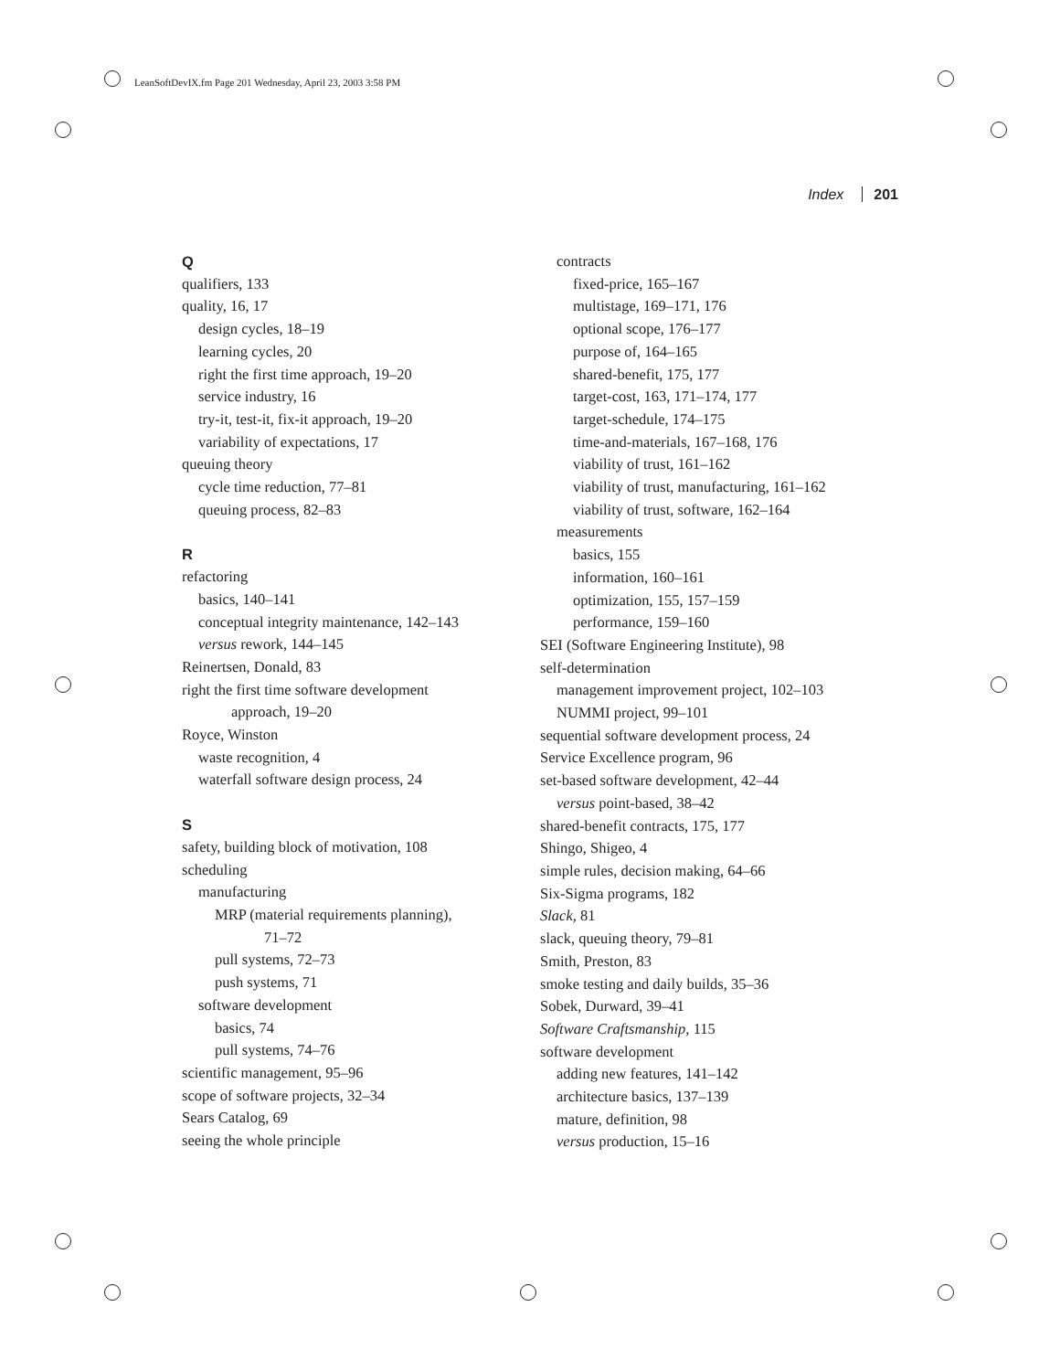LeanSoftDevIX.fm Page 201 Wednesday, April 23, 2003 3:58 PM
Index 201
Q
qualifiers, 133
quality, 16, 17
design cycles, 18–19
learning cycles, 20
right the first time approach, 19–20
service industry, 16
try-it, test-it, fix-it approach, 19–20
variability of expectations, 17
queuing theory
cycle time reduction, 77–81
queuing process, 82–83
R
refactoring
basics, 140–141
conceptual integrity maintenance, 142–143
versus rework, 144–145
Reinertsen, Donald, 83
right the first time software development
approach, 19–20
Royce, Winston
waste recognition, 4
waterfall software design process, 24
S
safety, building block of motivation, 108
scheduling
manufacturing
MRP (material requirements planning),
71–72
pull systems, 72–73
push systems, 71
software development
basics, 74
pull systems, 74–76
scientific management, 95–96
scope of software projects, 32–34
Sears Catalog, 69
seeing the whole principle
contracts
fixed-price, 165–167
multistage, 169–171, 176
optional scope, 176–177
purpose of, 164–165
shared-benefit, 175, 177
target-cost, 163, 171–174, 177
target-schedule, 174–175
time-and-materials, 167–168, 176
viability of trust, 161–162
viability of trust, manufacturing, 161–162
viability of trust, software, 162–164
measurements
basics, 155
information, 160–161
optimization, 155, 157–159
performance, 159–160
SEI (Software Engineering Institute), 98
self-determination
management improvement project, 102–103
NUMMI project, 99–101
sequential software development process, 24
Service Excellence program, 96
set-based software development, 42–44
versus point-based, 38–42
shared-benefit contracts, 175, 177
Shingo, Shigeo, 4
simple rules, decision making, 64–66
Six-Sigma programs, 182
Slack, 81
slack, queuing theory, 79–81
Smith, Preston, 83
smoke testing and daily builds, 35–36
Sobek, Durward, 39–41
Software Craftsmanship, 115
software development
adding new features, 141–142
architecture basics, 137–139
mature, definition, 98
versus production, 15–16